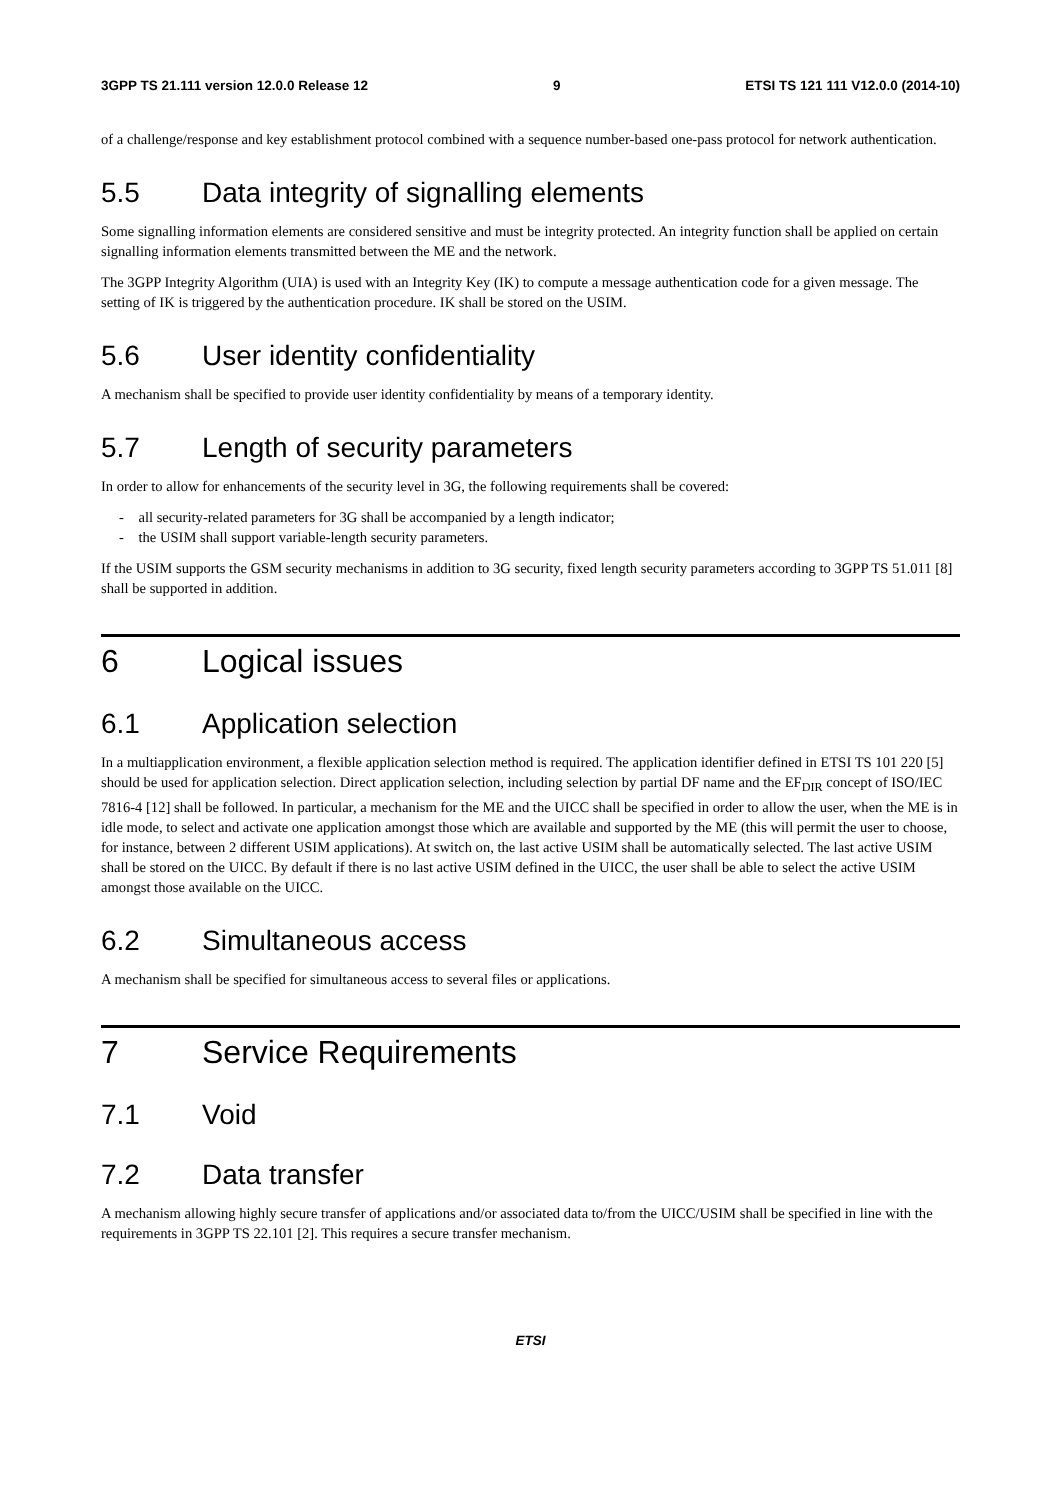3GPP TS 21.111 version 12.0.0 Release 12 9 ETSI TS 121 111 V12.0.0 (2014-10)
of a challenge/response and key establishment protocol combined with a sequence number-based one-pass protocol for network authentication.
5.5 Data integrity of signalling elements
Some signalling information elements are considered sensitive and must be integrity protected. An integrity function shall be applied on certain signalling information elements transmitted between the ME and the network.
The 3GPP Integrity Algorithm (UIA) is used with an Integrity Key (IK) to compute a message authentication code for a given message. The setting of IK is triggered by the authentication procedure. IK shall be stored on the USIM.
5.6 User identity confidentiality
A mechanism shall be specified to provide user identity confidentiality by means of a temporary identity.
5.7 Length of security parameters
In order to allow for enhancements of the security level in 3G, the following requirements shall be covered:
- all security-related parameters for 3G shall be accompanied by a length indicator;
- the USIM shall support variable-length security parameters.
If the USIM supports the GSM security mechanisms in addition to 3G security, fixed length security parameters according to 3GPP TS 51.011 [8] shall be supported in addition.
6 Logical issues
6.1 Application selection
In a multiapplication environment, a flexible application selection method is required. The application identifier defined in ETSI TS 101 220 [5] should be used for application selection. Direct application selection, including selection by partial DF name and the EF<sub>DIR</sub> concept of ISO/IEC 7816-4 [12] shall be followed. In particular, a mechanism for the ME and the UICC shall be specified in order to allow the user, when the ME is in idle mode, to select and activate one application amongst those which are available and supported by the ME (this will permit the user to choose, for instance, between 2 different USIM applications). At switch on, the last active USIM shall be automatically selected. The last active USIM shall be stored on the UICC. By default if there is no last active USIM defined in the UICC, the user shall be able to select the active USIM amongst those available on the UICC.
6.2 Simultaneous access
A mechanism shall be specified for simultaneous access to several files or applications.
7 Service Requirements
7.1 Void
7.2 Data transfer
A mechanism allowing highly secure transfer of applications and/or associated data to/from the UICC/USIM shall be specified in line with the requirements in 3GPP TS 22.101 [2]. This requires a secure transfer mechanism.
ETSI